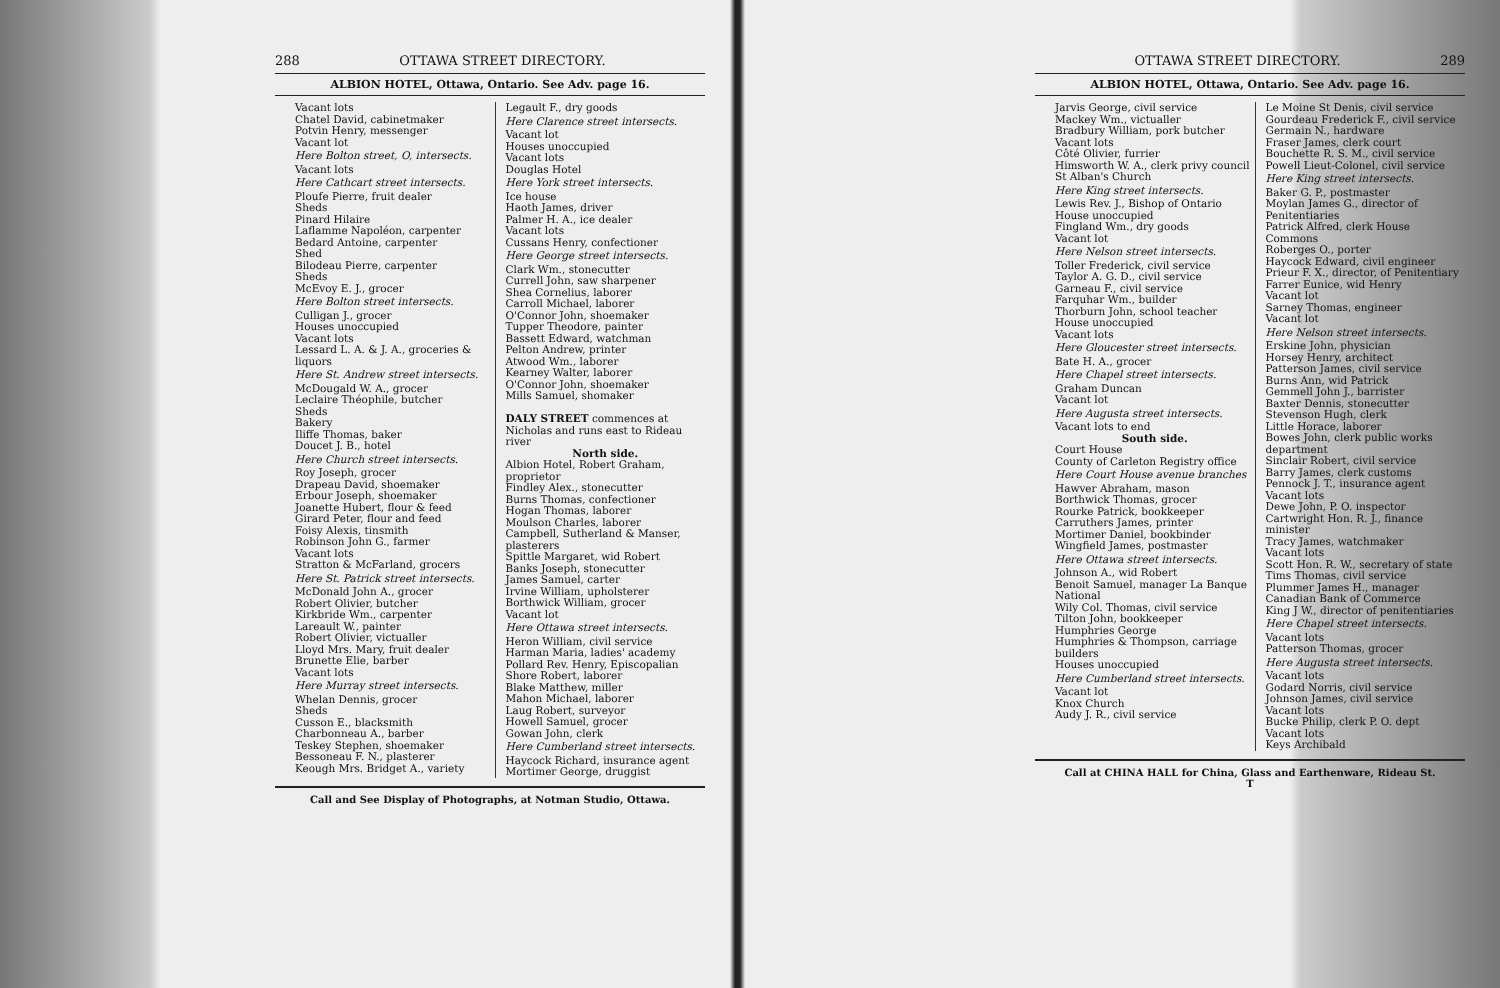288 OTTAWA STREET DIRECTORY.
ALBION HOTEL, Ottawa, Ontario. See Adv. page 16.
Vacant lots
Chatel David, cabinetmaker
Potvin Henry, messenger
Vacant lot
Here Bolton street, O, intersects.
Vacant lots
Here Cathcart street intersects.
Ploufe Pierre, fruit dealer
Sheds
Pinard Hilaire
Laflamme Napoléon, carpenter
Bedard Antoine, carpenter
Shed
Bilodeau Pierre, carpenter
Sheds
McEvoy E. J., grocer
Here Bolton street intersects.
Culligan J., grocer
Houses unoccupied
Vacant lots
Lessard L. A. & J. A., groceries & liquors
Here St. Andrew street intersects.
McDougald W. A., grocer
Leclaire Théophile, butcher
Sheds
Bakery
Iliffe Thomas, baker
Doucet J. B., hotel
Here Church street intersects.
Roy Joseph, grocer
Drapeau David, shoemaker
Erbour Joseph, shoemaker
Joanette Hubert, flour & feed
Girard Peter, flour and feed
Foisy Alexis, tinsmith
Robinson John G., farmer
Vacant lots
Stratton & McFarland, grocers
Here St. Patrick street intersects.
McDonald John A., grocer
Robert Olivier, butcher
Kirkbride Wm., carpenter
Lareault W., painter
Robert Olivier, victualler
Lloyd Mrs. Mary, fruit dealer
Brunette Elie, barber
Vacant lots
Here Murray street intersects.
Whelan Dennis, grocer
Sheds
Cusson E., blacksmith
Charbonneau A., barber
Teskey Stephen, shoemaker
Bessoneau F. N., plasterer
Keough Mrs. Bridget A., variety
Legault F., dry goods
Here Clarence street intersects.
Vacant lot
Houses unoccupied
Vacant lots
Douglas Hotel
Here York street intersects.
Ice house
Haoth James, driver
Palmer H. A., ice dealer
Vacant lots
Cussans Henry, confectioner
Here George street intersects.
Clark Wm., stonecutter
Currell John, saw sharpener
Shea Cornelius, laborer
Carroll Michael, laborer
O'Connor John, shoemaker
Tupper Theodore, painter
Bassett Edward, watchman
Pelton Andrew, printer
Atwood Wm., laborer
Kearney Walter, laborer
O'Connor John, shoemaker
Mills Samuel, shomaker
DALY STREET commences at Nicholas and runs east to Rideau river
North side.
Albion Hotel, Robert Graham, proprietor
Findley Alex., stonecutter
Burns Thomas, confectioner
Hogan Thomas, laborer
Moulson Charles, laborer
Campbell, Sutherland & Manser, plasterers
Spittle Margaret, wid Robert
Banks Joseph, stonecutter
James Samuel, carter
Irvine William, upholsterer
Borthwick William, grocer
Vacant lot
Here Ottawa street intersects.
Heron William, civil service
Harman Maria, ladies' academy
Pollard Rev. Henry, Episcopalian
Shore Robert, laborer
Blake Matthew, miller
Mahon Michael, laborer
Laug Robert, surveyor
Howell Samuel, grocer
Gowan John, clerk
Here Cumberland street intersects.
Haycock Richard, insurance agent
Mortimer George, druggist
Call and See Display of Photographs, at Notman Studio, Ottawa.
OTTAWA STREET DIRECTORY. 289
ALBION HOTEL, Ottawa, Ontario. See Adv. page 16.
Jarvis George, civil service
Mackey Wm., victualler
Bradbury William, pork butcher
Vacant lots
Côté Olivier, furrier
Himsworth W. A., clerk privy council
St Alban's Church
Here King street intersects.
Lewis Rev. J., Bishop of Ontario
House unoccupied
Fingland Wm., dry goods
Vacant lot
Here Nelson street intersects.
Toller Frederick, civil service
Taylor A. G. D., civil service
Garneau F., civil service
Farquhar Wm., builder
Thorburn John, school teacher
House unoccupied
Vacant lots
Here Gloucester street intersects.
Bate H. A., grocer
Here Chapel street intersects.
Graham Duncan
Vacant lot
Here Augusta street intersects.
Vacant lots to end
South side.
Court House
County of Carleton Registry office
Here Court House avenue branches
Hawver Abraham, mason
Borthwick Thomas, grocer
Rourke Patrick, bookkeeper
Carruthers James, printer
Mortimer Daniel, bookbinder
Wingfield James, postmaster
Here Ottawa street intersects.
Johnson A., wid Robert
Benoit Samuel, manager La Banque National
Wily Col. Thomas, civil service
Tilton John, bookkeeper
Humphries George
Humphries & Thompson, carriage builders
Houses unoccupied
Here Cumberland street intersects.
Vacant lot
Knox Church
Audy J. R., civil service
Le Moine St Denis, civil service
Gourdeau Frederick F., civil service
Germain N., hardware
Fraser James, clerk court
Bouchette R. S. M., civil service
Powell Lieut-Colonel, civil service
Here King street intersects.
Baker G. P., postmaster
Moylan James G., director of Penitentiaries
Patrick Alfred, clerk House Commons
Roberges O., porter
Haycock Edward, civil engineer
Prieur F. X., director, of Penitentiary
Farrer Eunice, wid Henry
Vacant lot
Sarney Thomas, engineer
Vacant lot
Here Nelson street intersects.
Erskine John, physician
Horsey Henry, architect
Patterson James, civil service
Burns Ann, wid Patrick
Gemmell John J., barrister
Baxter Dennis, stonecutter
Stevenson Hugh, clerk
Little Horace, laborer
Bowes John, clerk public works department
Sinclair Robert, civil service
Barry James, clerk customs
Pennock J. T., insurance agent
Vacant lots
Dewe John, P. O. inspector
Cartwright Hon. R. J., finance minister
Tracy James, watchmaker
Vacant lots
Scott Hon. R. W., secretary of state
Tims Thomas, civil service
Plummer James H., manager Canadian Bank of Commerce
King J W., director of penitentiaries
Here Chapel street intersects.
Vacant lots
Patterson Thomas, grocer
Here Augusta street intersects.
Vacant lots
Godard Norris, civil service
Johnson James, civil service
Vacant lots
Bucke Philip, clerk P. O. dept
Vacant lots
Keys Archibald
Call at CHINA HALL for China, Glass and Earthenware, Rideau St.
T